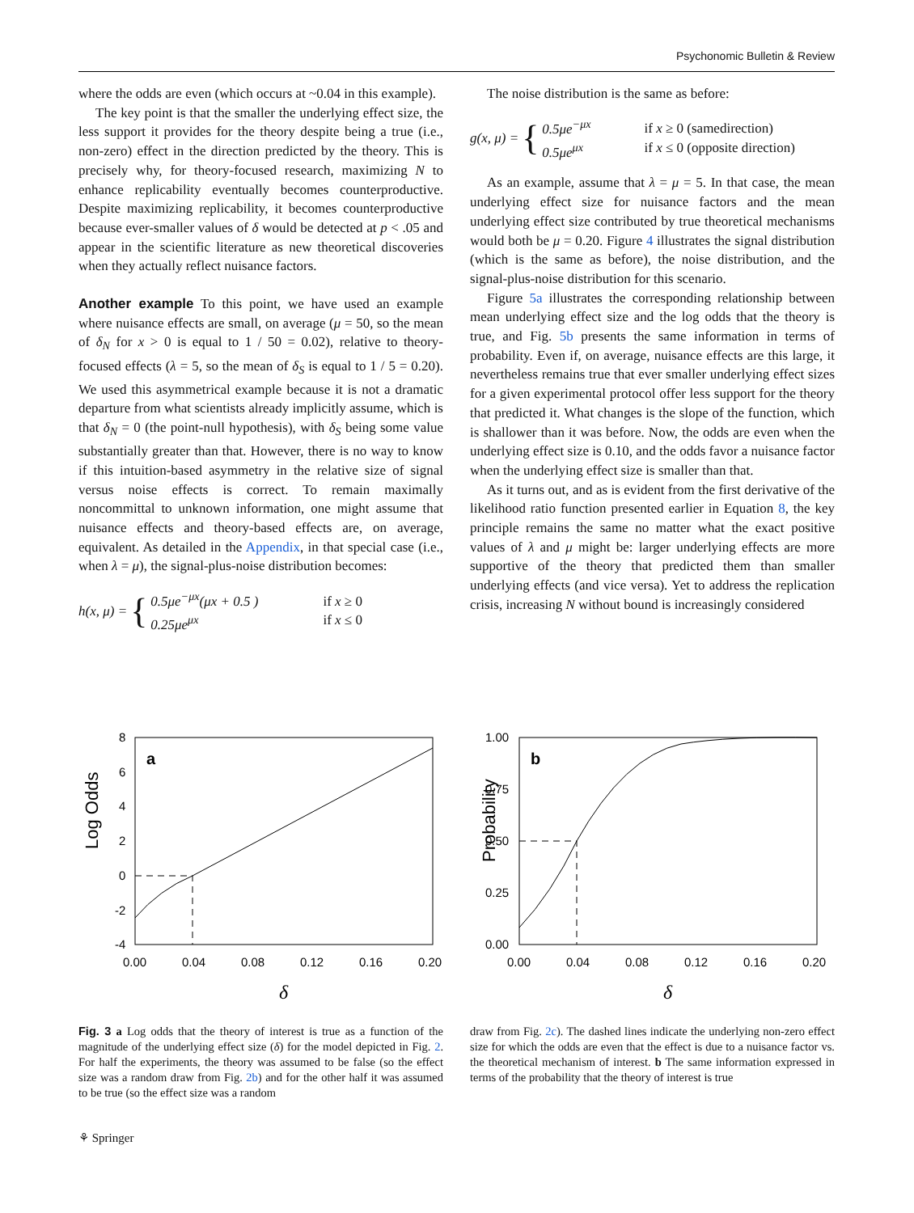Psychonomic Bulletin & Review
where the odds are even (which occurs at ~0.04 in this example).
The key point is that the smaller the underlying effect size, the less support it provides for the theory despite being a true (i.e., non-zero) effect in the direction predicted by the theory. This is precisely why, for theory-focused research, maximizing N to enhance replicability eventually becomes counterproductive. Despite maximizing replicability, it becomes counterproductive because ever-smaller values of δ would be detected at p < .05 and appear in the scientific literature as new theoretical discoveries when they actually reflect nuisance factors.
Another example To this point, we have used an example where nuisance effects are small, on average (μ = 50, so the mean of δ<sub>N</sub> for x > 0 is equal to 1 / 50 = 0.02), relative to theory-focused effects (λ = 5, so the mean of δ<sub>S</sub> is equal to 1 / 5 = 0.20). We used this asymmetrical example because it is not a dramatic departure from what scientists already implicitly assume, which is that δ<sub>N</sub> = 0 (the point-null hypothesis), with δ<sub>S</sub> being some value substantially greater than that. However, there is no way to know if this intuition-based asymmetry in the relative size of signal versus noise effects is correct. To remain maximally noncommittal to unknown information, one might assume that nuisance effects and theory-based effects are, on average, equivalent. As detailed in the Appendix, in that special case (i.e., when λ = μ), the signal-plus-noise distribution becomes:
h(x, μ) = { 0.5μe<sup>−μx</sup>(μx + 0.5 )
0.25μe<sup>μx</sup> if x ≥ 0
if x ≤ 0
The noise distribution is the same as before:
g(x, μ) = { 0.5μe<sup>−μx</sup>
0.5μe<sup>μx</sup> if x ≥ 0 (samedirection)
if x ≤ 0 (opposite direction)
As an example, assume that λ = μ = 5. In that case, the mean underlying effect size for nuisance factors and the mean underlying effect size contributed by true theoretical mechanisms would both be μ = 0.20. Figure 4 illustrates the signal distribution (which is the same as before), the noise distribution, and the signal-plus-noise distribution for this scenario.
Figure 5a illustrates the corresponding relationship between mean underlying effect size and the log odds that the theory is true, and Fig. 5b presents the same information in terms of probability. Even if, on average, nuisance effects are this large, it nevertheless remains true that ever smaller underlying effect sizes for a given experimental protocol offer less support for the theory that predicted it. What changes is the slope of the function, which is shallower than it was before. Now, the odds are even when the underlying effect size is 0.10, and the odds favor a nuisance factor when the underlying effect size is smaller than that.
As it turns out, and as is evident from the first derivative of the likelihood ratio function presented earlier in Equation 8, the key principle remains the same no matter what the exact positive values of λ and μ might be: larger underlying effects are more supportive of the theory that predicted them than smaller underlying effects (and vice versa). Yet to address the replication crisis, increasing N without bound is increasingly considered
Log Odds
a
8
6
4
2
0
-2
-4
0.00
0.04
0.08
0.12
0.16
0.20
δ
Probability
b
1.00
0.75
0.50
0.25
0.00
0.00
0.04
0.08
0.12
0.16
0.20
δ
Fig. 3 a Log odds that the theory of interest is true as a function of the magnitude of the underlying effect size (δ) for the model depicted in Fig. 2. For half the experiments, the theory was assumed to be false (so the effect size was a random draw from Fig. 2b) and for the other half it was assumed to be true (so the effect size was a random
draw from Fig. 2c). The dashed lines indicate the underlying non-zero effect size for which the odds are even that the effect is due to a nuisance factor vs. the theoretical mechanism of interest. b The same information expressed in terms of the probability that the theory of interest is true
⚘ Springer